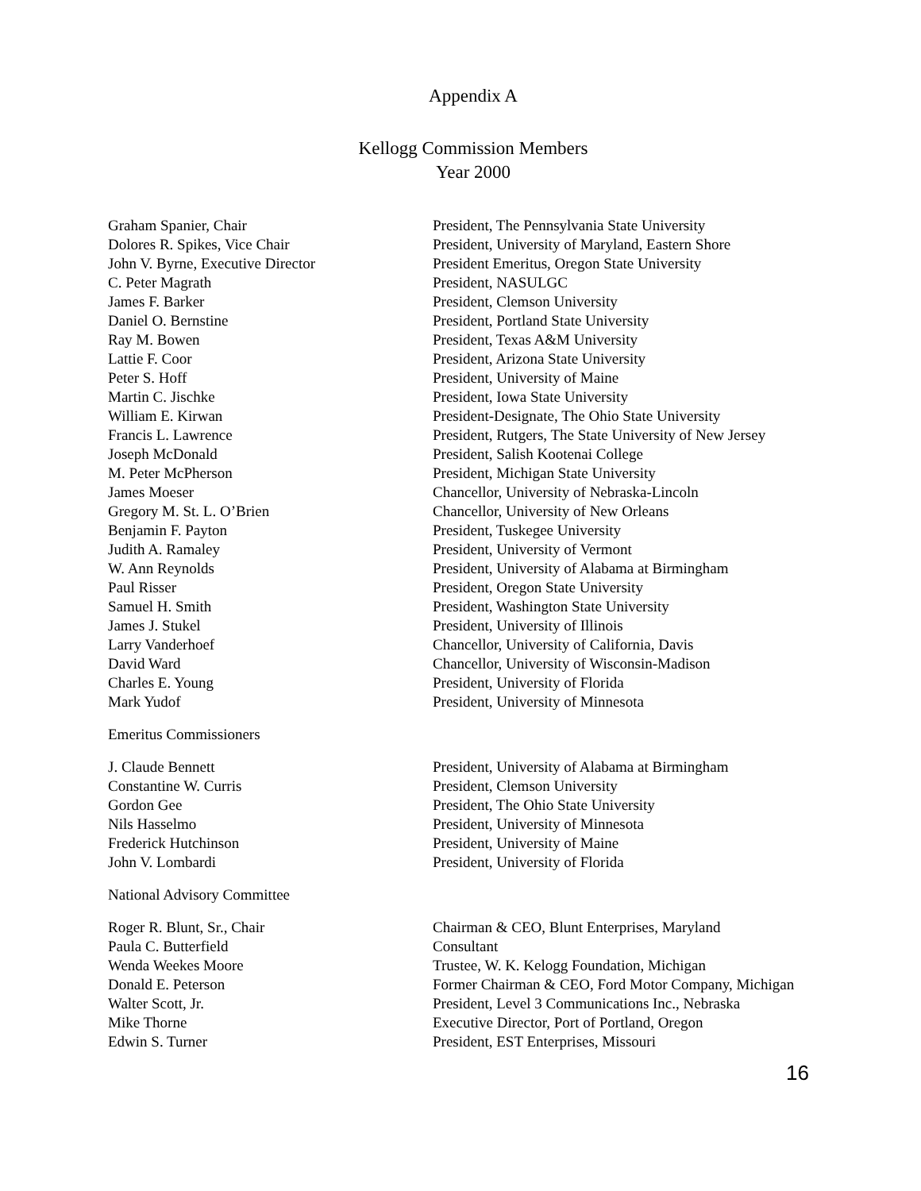Appendix A
Kellogg Commission Members
Year 2000
| Graham Spanier, Chair | President, The Pennsylvania State University |
| Dolores R. Spikes, Vice Chair | President, University of Maryland, Eastern Shore |
| John V. Byrne, Executive Director | President Emeritus, Oregon State University |
| C. Peter Magrath | President, NASULGC |
| James F. Barker | President, Clemson University |
| Daniel O. Bernstine | President, Portland State University |
| Ray M. Bowen | President, Texas A&M University |
| Lattie F. Coor | President, Arizona State University |
| Peter S. Hoff | President, University of Maine |
| Martin C. Jischke | President, Iowa State University |
| William E. Kirwan | President-Designate, The Ohio State University |
| Francis L. Lawrence | President, Rutgers, The State University of New Jersey |
| Joseph McDonald | President, Salish Kootenai College |
| M. Peter McPherson | President, Michigan State University |
| James Moeser | Chancellor, University of Nebraska-Lincoln |
| Gregory M. St. L. O’Brien | Chancellor, University of New Orleans |
| Benjamin F. Payton | President, Tuskegee University |
| Judith A. Ramaley | President, University of Vermont |
| W. Ann Reynolds | President, University of Alabama at Birmingham |
| Paul Risser | President, Oregon State University |
| Samuel H. Smith | President, Washington State University |
| James J. Stukel | President, University of Illinois |
| Larry Vanderhoef | Chancellor, University of California, Davis |
| David Ward | Chancellor, University of Wisconsin-Madison |
| Charles E. Young | President, University of Florida |
| Mark Yudof | President, University of Minnesota |
Emeritus Commissioners
| J. Claude Bennett | President, University of Alabama at Birmingham |
| Constantine W. Curris | President, Clemson University |
| Gordon Gee | President, The Ohio State University |
| Nils Hasselmo | President, University of Minnesota |
| Frederick Hutchinson | President, University of Maine |
| John V. Lombardi | President, University of Florida |
National Advisory Committee
| Roger R. Blunt, Sr., Chair | Chairman & CEO, Blunt Enterprises, Maryland |
| Paula C. Butterfield | Consultant |
| Wenda Weekes Moore | Trustee, W. K. Kelogg Foundation, Michigan |
| Donald E. Peterson | Former Chairman & CEO, Ford Motor Company, Michigan |
| Walter Scott, Jr. | President, Level 3 Communications Inc., Nebraska |
| Mike Thorne | Executive Director, Port of Portland, Oregon |
| Edwin S. Turner | President, EST Enterprises, Missouri |
16